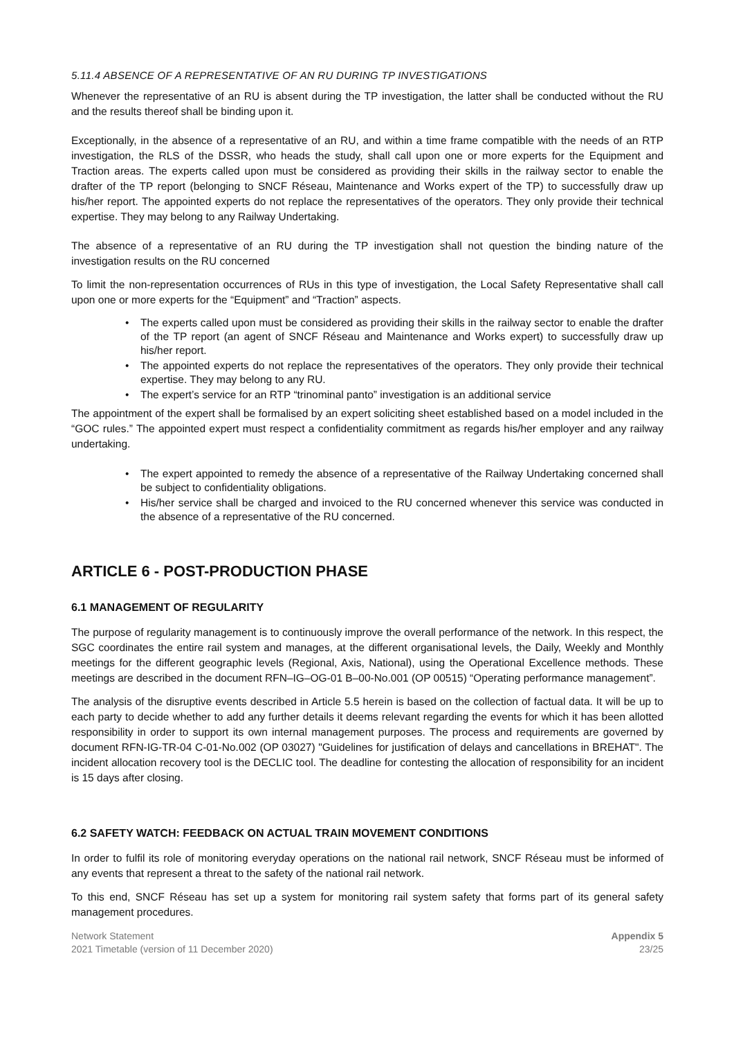5.11.4 ABSENCE OF A REPRESENTATIVE OF AN RU DURING TP INVESTIGATIONS
Whenever the representative of an RU is absent during the TP investigation, the latter shall be conducted without the RU and the results thereof shall be binding upon it.
Exceptionally, in the absence of a representative of an RU, and within a time frame compatible with the needs of an RTP investigation, the RLS of the DSSR, who heads the study, shall call upon one or more experts for the Equipment and Traction areas. The experts called upon must be considered as providing their skills in the railway sector to enable the drafter of the TP report (belonging to SNCF Réseau, Maintenance and Works expert of the TP) to successfully draw up his/her report. The appointed experts do not replace the representatives of the operators. They only provide their technical expertise. They may belong to any Railway Undertaking.
The absence of a representative of an RU during the TP investigation shall not question the binding nature of the investigation results on the RU concerned
To limit the non-representation occurrences of RUs in this type of investigation, the Local Safety Representative shall call upon one or more experts for the “Equipment” and “Traction” aspects.
• The experts called upon must be considered as providing their skills in the railway sector to enable the drafter of the TP report (an agent of SNCF Réseau and Maintenance and Works expert) to successfully draw up his/her report.
• The appointed experts do not replace the representatives of the operators. They only provide their technical expertise. They may belong to any RU.
• The expert’s service for an RTP “trinominal panto” investigation is an additional service
The appointment of the expert shall be formalised by an expert soliciting sheet established based on a model included in the “GOC rules.” The appointed expert must respect a confidentiality commitment as regards his/her employer and any railway undertaking.
• The expert appointed to remedy the absence of a representative of the Railway Undertaking concerned shall be subject to confidentiality obligations.
• His/her service shall be charged and invoiced to the RU concerned whenever this service was conducted in the absence of a representative of the RU concerned.
ARTICLE 6 - POST-PRODUCTION PHASE
6.1 MANAGEMENT OF REGULARITY
The purpose of regularity management is to continuously improve the overall performance of the network. In this respect, the SGC coordinates the entire rail system and manages, at the different organisational levels, the Daily, Weekly and Monthly meetings for the different geographic levels (Regional, Axis, National), using the Operational Excellence methods. These meetings are described in the document RFN–IG–OG-01 B–00-No.001 (OP 00515) “Operating performance management”.
The analysis of the disruptive events described in Article 5.5 herein is based on the collection of factual data. It will be up to each party to decide whether to add any further details it deems relevant regarding the events for which it has been allotted responsibility in order to support its own internal management purposes. The process and requirements are governed by document RFN-IG-TR-04 C-01-No.002 (OP 03027) "Guidelines for justification of delays and cancellations in BREHAT". The incident allocation recovery tool is the DECLIC tool. The deadline for contesting the allocation of responsibility for an incident is 15 days after closing.
6.2 SAFETY WATCH: FEEDBACK ON ACTUAL TRAIN MOVEMENT CONDITIONS
In order to fulfil its role of monitoring everyday operations on the national rail network, SNCF Réseau must be informed of any events that represent a threat to the safety of the national rail network.
To this end, SNCF Réseau has set up a system for monitoring rail system safety that forms part of its general safety management procedures.
Network Statement
2021 Timetable (version of 11 December 2020)
Appendix 5
23/25